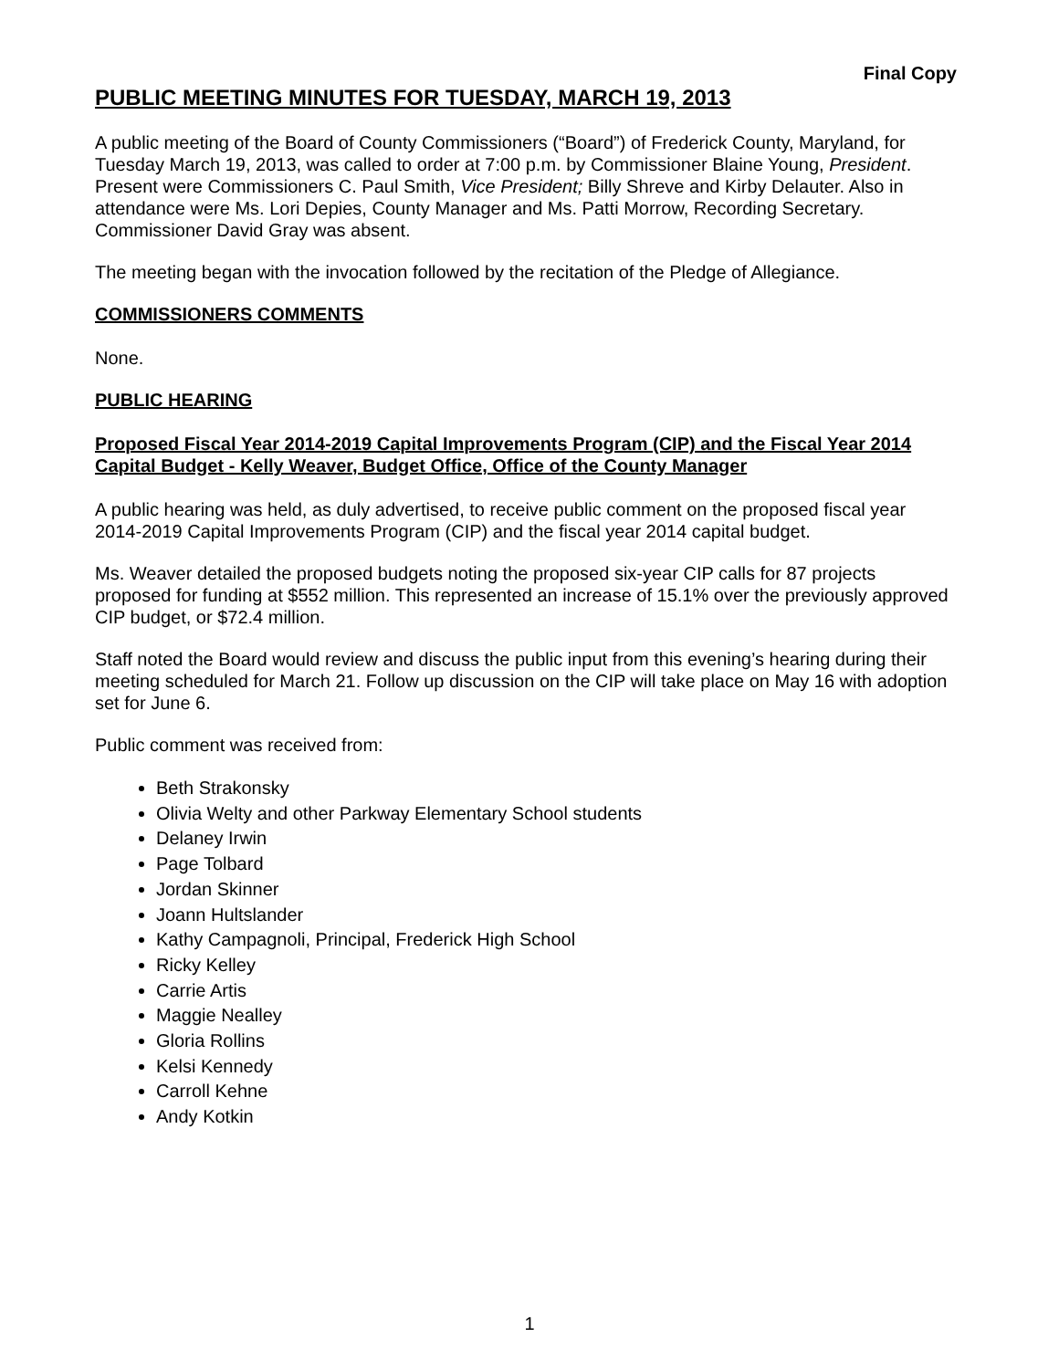Final Copy
PUBLIC MEETING MINUTES FOR TUESDAY, MARCH 19, 2013
A public meeting of the Board of County Commissioners (“Board”) of Frederick County, Maryland, for Tuesday March 19, 2013, was called to order at 7:00 p.m. by Commissioner Blaine Young, President. Present were Commissioners C. Paul Smith, Vice President; Billy Shreve and Kirby Delauter. Also in attendance were Ms. Lori Depies, County Manager and Ms. Patti Morrow, Recording Secretary. Commissioner David Gray was absent.
The meeting began with the invocation followed by the recitation of the Pledge of Allegiance.
COMMISSIONERS COMMENTS
None.
PUBLIC HEARING
Proposed Fiscal Year 2014-2019 Capital Improvements Program (CIP) and the Fiscal Year 2014 Capital Budget - Kelly Weaver, Budget Office, Office of the County Manager
A public hearing was held, as duly advertised, to receive public comment on the proposed fiscal year 2014-2019 Capital Improvements Program (CIP) and the fiscal year 2014 capital budget.
Ms. Weaver detailed the proposed budgets noting the proposed six-year CIP calls for 87 projects proposed for funding at $552 million. This represented an increase of 15.1% over the previously approved CIP budget, or $72.4 million.
Staff noted the Board would review and discuss the public input from this evening’s hearing during their meeting scheduled for March 21. Follow up discussion on the CIP will take place on May 16 with adoption set for June 6.
Public comment was received from:
Beth Strakonsky
Olivia Welty and other Parkway Elementary School students
Delaney Irwin
Page Tolbard
Jordan Skinner
Joann Hultslander
Kathy Campagnoli, Principal, Frederick High School
Ricky Kelley
Carrie Artis
Maggie Nealley
Gloria Rollins
Kelsi Kennedy
Carroll Kehne
Andy Kotkin
1